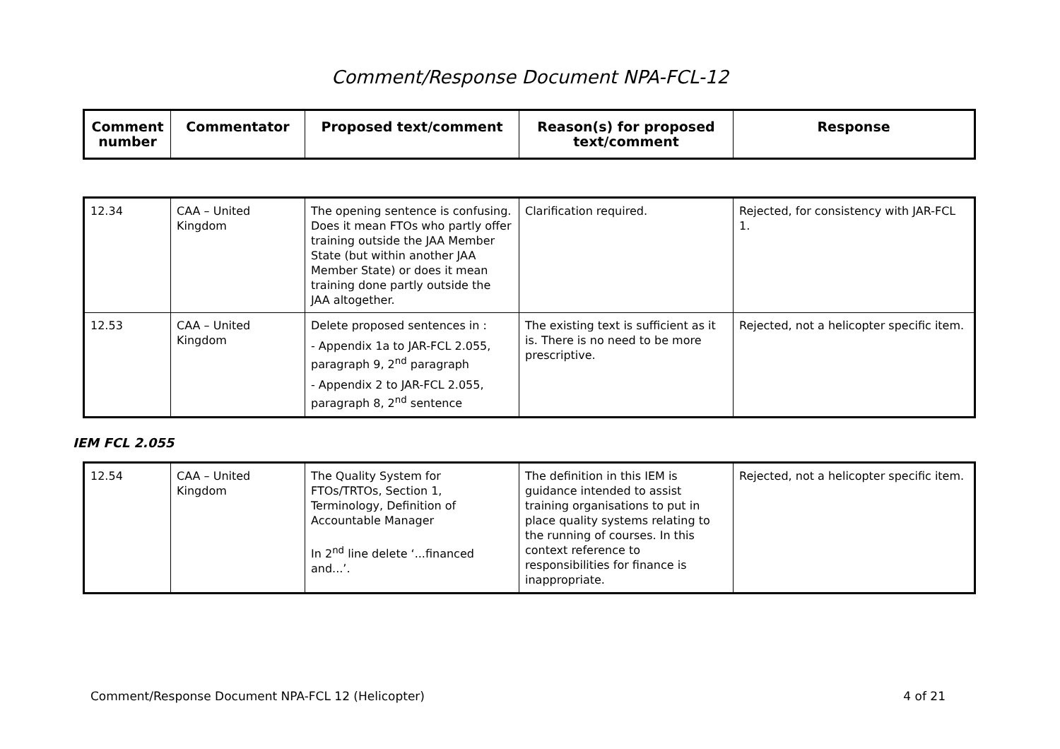Comment/Response Document NPA-FCL-12
| Comment number | Commentator | Proposed text/comment | Reason(s) for proposed text/comment | Response |
| --- | --- | --- | --- | --- |
| 12.34 | CAA – United Kingdom | The opening sentence is confusing. Does it mean FTOs who partly offer training outside the JAA Member State (but within another JAA Member State) or does it mean training done partly outside the JAA altogether. | Clarification required. | Rejected, for consistency with JAR-FCL 1. |
| 12.53 | CAA – United Kingdom | Delete proposed sentences in : - Appendix 1a to JAR-FCL 2.055, paragraph 9, 2<sup>nd</sup> paragraph - Appendix 2 to JAR-FCL 2.055, paragraph 8, 2<sup>nd</sup> sentence | The existing text is sufficient as it is. There is no need to be more prescriptive. | Rejected, not a helicopter specific item. |
IEM FCL 2.055
| 12.54 | CAA – United Kingdom | The Quality System for FTOs/TRTOs, Section 1, Terminology, Definition of Accountable Manager In 2<sup>nd</sup> line delete ‘...financed and...’. | The definition in this IEM is guidance intended to assist training organisations to put in place quality systems relating to the running of courses. In this context reference to responsibilities for finance is inappropriate. | Rejected, not a helicopter specific item. |
Comment/Response Document NPA-FCL 12 (Helicopter) 4 of 21